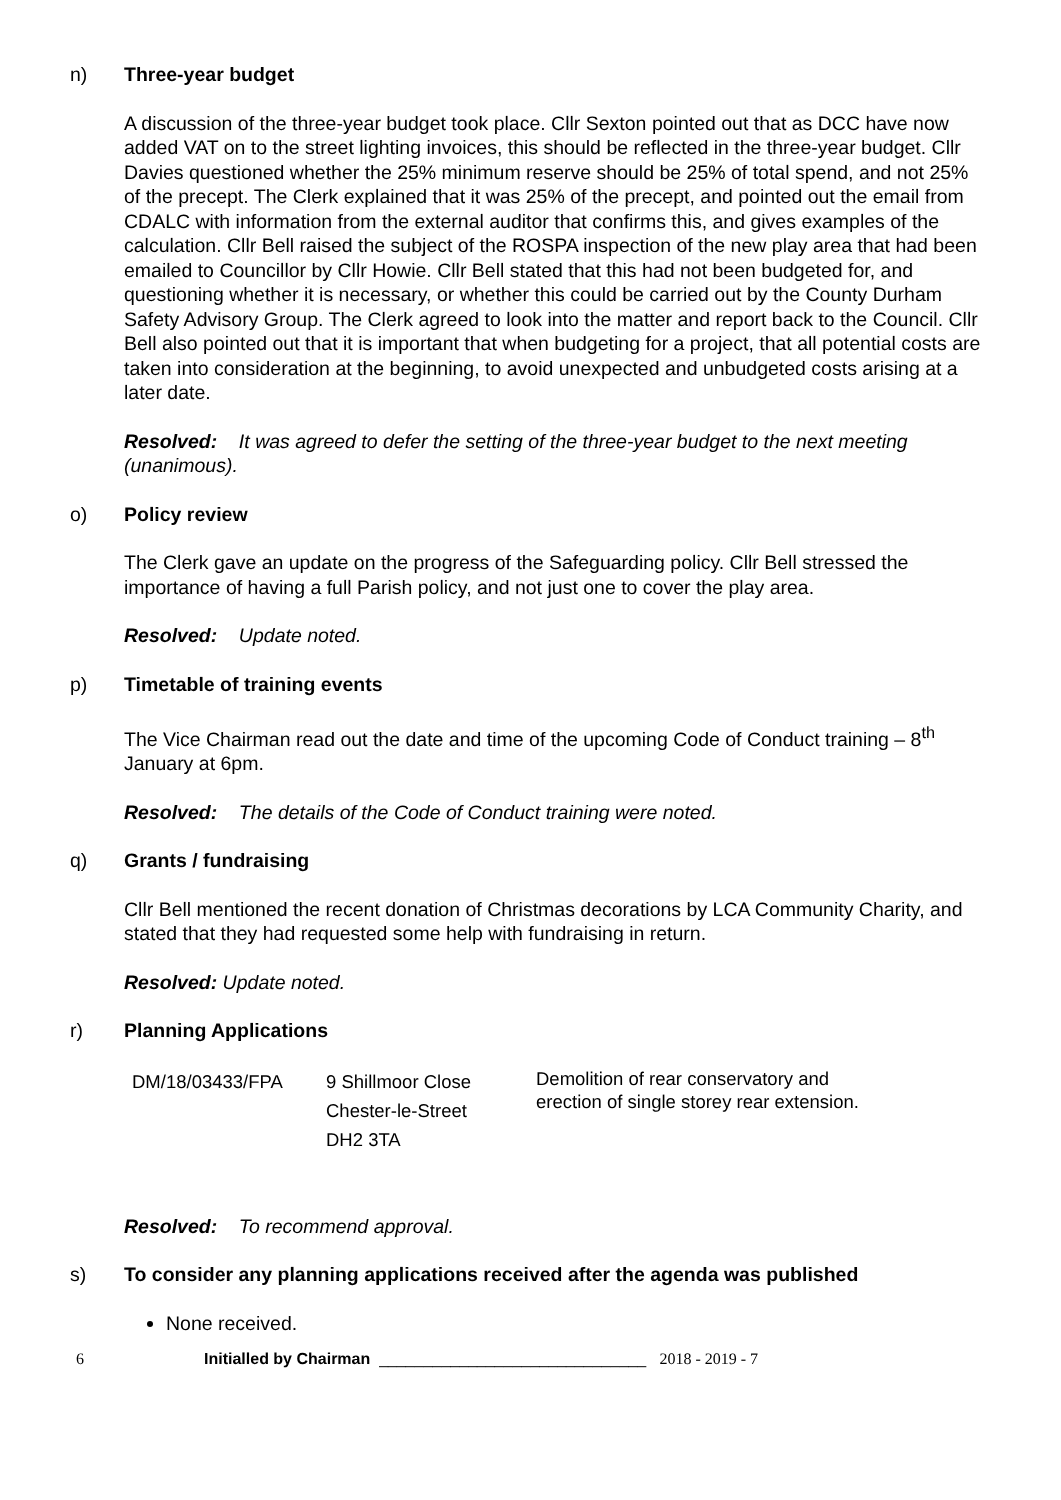n) Three-year budget
A discussion of the three-year budget took place. Cllr Sexton pointed out that as DCC have now added VAT on to the street lighting invoices, this should be reflected in the three-year budget. Cllr Davies questioned whether the 25% minimum reserve should be 25% of total spend, and not 25% of the precept. The Clerk explained that it was 25% of the precept, and pointed out the email from CDALC with information from the external auditor that confirms this, and gives examples of the calculation. Cllr Bell raised the subject of the ROSPA inspection of the new play area that had been emailed to Councillor by Cllr Howie. Cllr Bell stated that this had not been budgeted for, and questioning whether it is necessary, or whether this could be carried out by the County Durham Safety Advisory Group. The Clerk agreed to look into the matter and report back to the Council. Cllr Bell also pointed out that it is important that when budgeting for a project, that all potential costs are taken into consideration at the beginning, to avoid unexpected and unbudgeted costs arising at a later date.
Resolved: It was agreed to defer the setting of the three-year budget to the next meeting (unanimous).
o) Policy review
The Clerk gave an update on the progress of the Safeguarding policy. Cllr Bell stressed the importance of having a full Parish policy, and not just one to cover the play area.
Resolved: Update noted.
p) Timetable of training events
The Vice Chairman read out the date and time of the upcoming Code of Conduct training – 8<sup>th</sup> January at 6pm.
Resolved: The details of the Code of Conduct training were noted.
q) Grants / fundraising
Cllr Bell mentioned the recent donation of Christmas decorations by LCA Community Charity, and stated that they had requested some help with fundraising in return.
Resolved: Update noted.
r) Planning Applications
| DM/18/03433/FPA | 9 Shillmoor Close Chester-le-Street DH2 3TA | Demolition of rear conservatory and erection of single storey rear extension. |
Resolved: To recommend approval.
s) To consider any planning applications received after the agenda was published
None received.
6 Initialled by Chairman ______________________________ 2018 - 2019 - 7